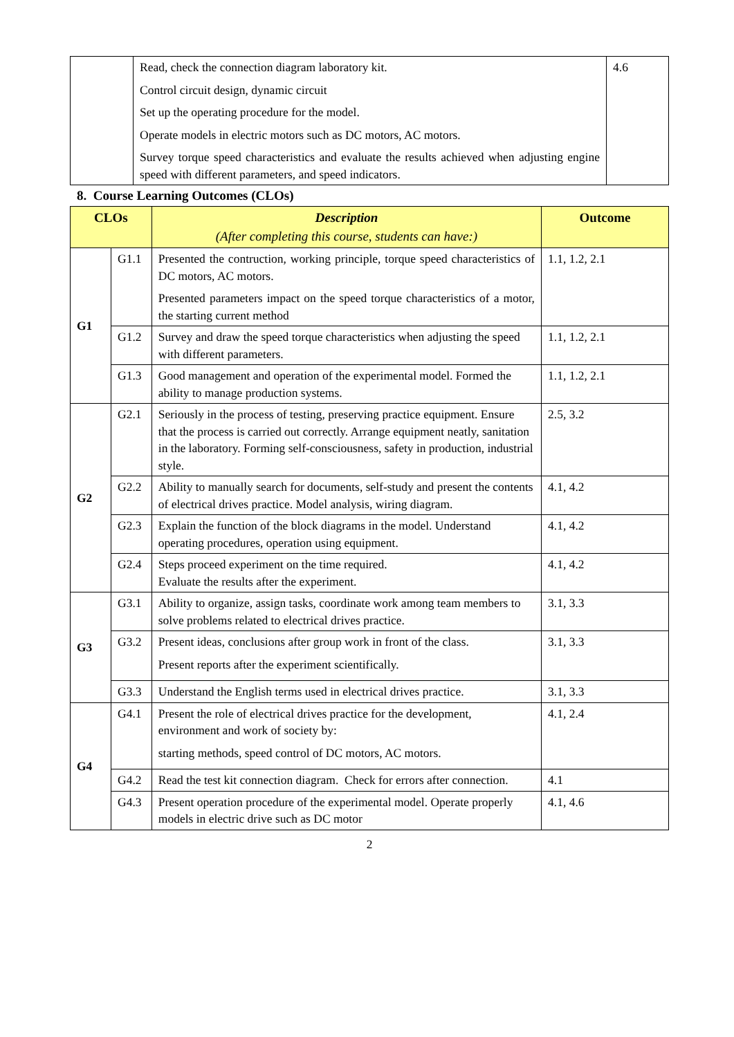| | Read, check the connection diagram laboratory kit. Control circuit design, dynamic circuit Set up the operating procedure for the model. Operate models in electric motors such as DC motors, AC motors. Survey torque speed characteristics and evaluate the results achieved when adjusting engine speed with different parameters, and speed indicators. | 4.6 |
8. Course Learning Outcomes (CLOs)
| CLOs | | Description (After completing this course, students can have:) | Outcome |
| --- | --- | --- | --- |
| G1 | G1.1 | Presented the contruction, working principle, torque speed characteristics of DC motors, AC motors. Presented parameters impact on the speed torque characteristics of a motor, the starting current method | 1.1, 1.2, 2.1 |
| | G1.2 | Survey and draw the speed torque characteristics when adjusting the speed with different parameters. | 1.1, 1.2, 2.1 |
| | G1.3 | Good management and operation of the experimental model. Formed the ability to manage production systems. | 1.1, 1.2, 2.1 |
| G2 | G2.1 | Seriously in the process of testing, preserving practice equipment. Ensure that the process is carried out correctly. Arrange equipment neatly, sanitation in the laboratory. Forming self-consciousness, safety in production, industrial style. | 2.5, 3.2 |
| | G2.2 | Ability to manually search for documents, self-study and present the contents of electrical drives practice. Model analysis, wiring diagram. | 4.1, 4.2 |
| | G2.3 | Explain the function of the block diagrams in the model. Understand operating procedures, operation using equipment. | 4.1, 4.2 |
| | G2.4 | Steps proceed experiment on the time required. Evaluate the results after the experiment. | 4.1, 4.2 |
| G3 | G3.1 | Ability to organize, assign tasks, coordinate work among team members to solve problems related to electrical drives practice. | 3.1, 3.3 |
| | G3.2 | Present ideas, conclusions after group work in front of the class. Present reports after the experiment scientifically. | 3.1, 3.3 |
| | G3.3 | Understand the English terms used in electrical drives practice. | 3.1, 3.3 |
| G4 | G4.1 | Present the role of electrical drives practice for the development, environment and work of society by: starting methods, speed control of DC motors, AC motors. | 4.1, 2.4 |
| | G4.2 | Read the test kit connection diagram. Check for errors after connection. | 4.1 |
| | G4.3 | Present operation procedure of the experimental model. Operate properly models in electric drive such as DC motor | 4.1, 4.6 |
2